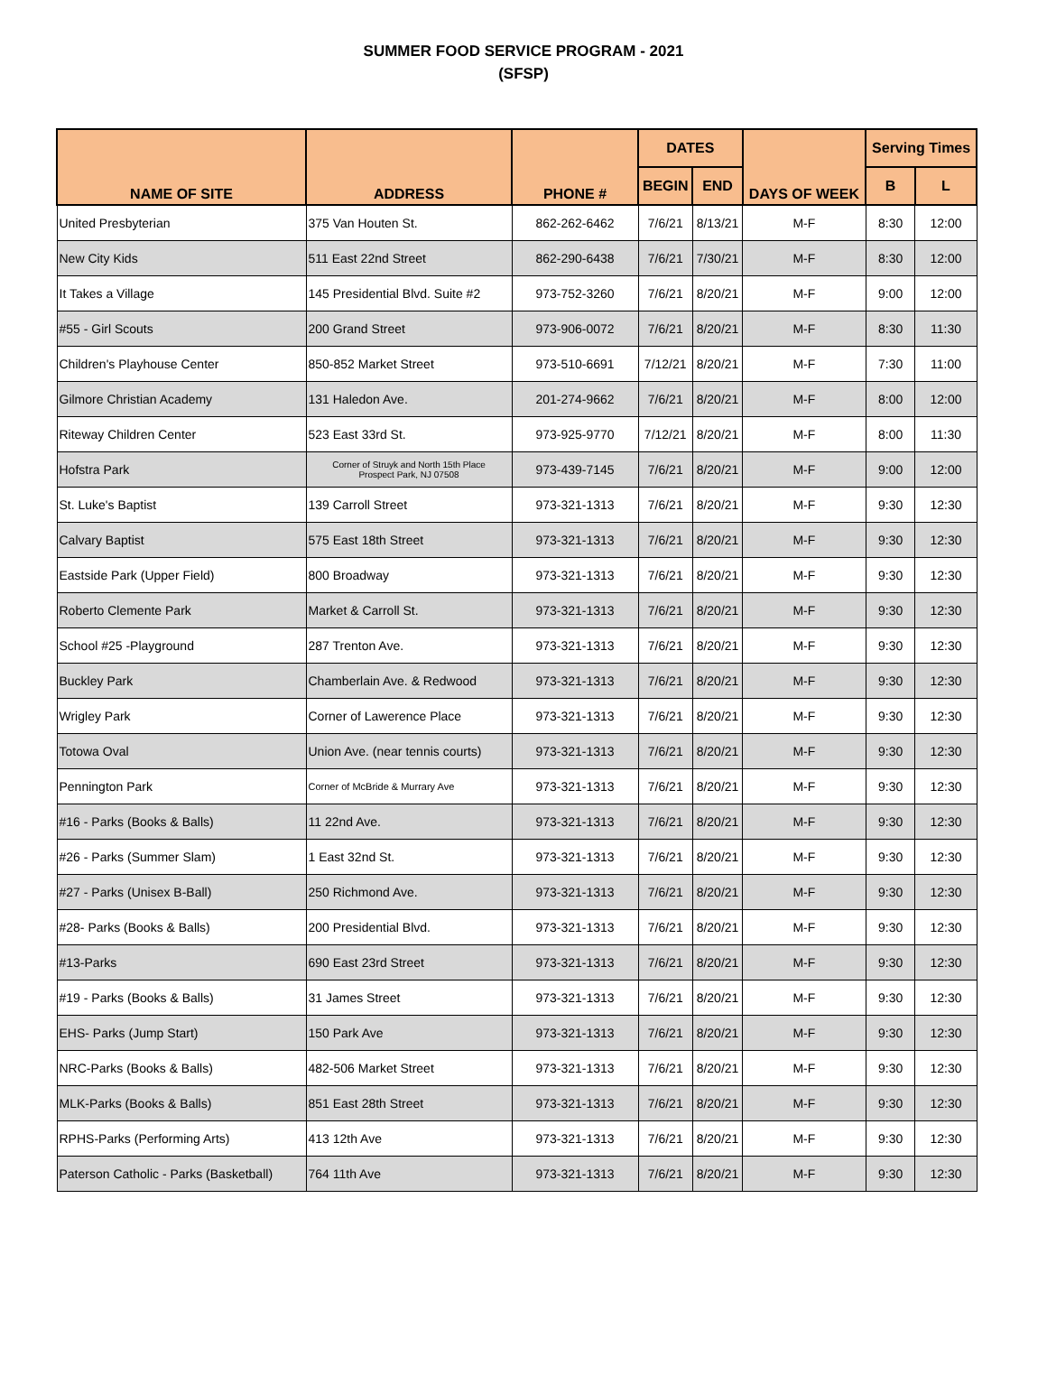SUMMER FOOD SERVICE PROGRAM - 2021
(SFSP)
| NAME OF SITE | ADDRESS | PHONE # | DATES | | DAYS OF WEEK | Serving Times | |
| --- | --- | --- | --- | --- | --- | --- | --- |
| | | | BEGIN | END | | B | L |
| United Presbyterian | 375 Van Houten St. | 862-262-6462 | 7/6/21 | 8/13/21 | M-F | 8:30 | 12:00 |
| New City Kids | 511 East 22nd Street | 862-290-6438 | 7/6/21 | 7/30/21 | M-F | 8:30 | 12:00 |
| It Takes a Village | 145 Presidential Blvd. Suite #2 | 973-752-3260 | 7/6/21 | 8/20/21 | M-F | 9:00 | 12:00 |
| #55 - Girl Scouts | 200 Grand Street | 973-906-0072 | 7/6/21 | 8/20/21 | M-F | 8:30 | 11:30 |
| Children's Playhouse Center | 850-852 Market Street | 973-510-6691 | 7/12/21 | 8/20/21 | M-F | 7:30 | 11:00 |
| Gilmore Christian Academy | 131 Haledon Ave. | 201-274-9662 | 7/6/21 | 8/20/21 | M-F | 8:00 | 12:00 |
| Riteway Children Center | 523 East 33rd St. | 973-925-9770 | 7/12/21 | 8/20/21 | M-F | 8:00 | 11:30 |
| Hofstra Park | Corner of Struyk and North 15th Place Prospect Park, NJ 07508 | 973-439-7145 | 7/6/21 | 8/20/21 | M-F | 9:00 | 12:00 |
| St. Luke's Baptist | 139 Carroll Street | 973-321-1313 | 7/6/21 | 8/20/21 | M-F | 9:30 | 12:30 |
| Calvary Baptist | 575 East 18th Street | 973-321-1313 | 7/6/21 | 8/20/21 | M-F | 9:30 | 12:30 |
| Eastside Park (Upper Field) | 800 Broadway | 973-321-1313 | 7/6/21 | 8/20/21 | M-F | 9:30 | 12:30 |
| Roberto Clemente Park | Market & Carroll St. | 973-321-1313 | 7/6/21 | 8/20/21 | M-F | 9:30 | 12:30 |
| School #25 -Playground | 287 Trenton Ave. | 973-321-1313 | 7/6/21 | 8/20/21 | M-F | 9:30 | 12:30 |
| Buckley Park | Chamberlain Ave. & Redwood | 973-321-1313 | 7/6/21 | 8/20/21 | M-F | 9:30 | 12:30 |
| Wrigley Park | Corner of Lawerence Place | 973-321-1313 | 7/6/21 | 8/20/21 | M-F | 9:30 | 12:30 |
| Totowa Oval | Union Ave. (near tennis courts) | 973-321-1313 | 7/6/21 | 8/20/21 | M-F | 9:30 | 12:30 |
| Pennington Park | Corner of McBride & Murrary Ave | 973-321-1313 | 7/6/21 | 8/20/21 | M-F | 9:30 | 12:30 |
| #16 - Parks (Books & Balls) | 11 22nd Ave. | 973-321-1313 | 7/6/21 | 8/20/21 | M-F | 9:30 | 12:30 |
| #26 - Parks (Summer Slam) | 1 East 32nd St. | 973-321-1313 | 7/6/21 | 8/20/21 | M-F | 9:30 | 12:30 |
| #27 - Parks (Unisex B-Ball) | 250 Richmond Ave. | 973-321-1313 | 7/6/21 | 8/20/21 | M-F | 9:30 | 12:30 |
| #28- Parks (Books & Balls) | 200 Presidential Blvd. | 973-321-1313 | 7/6/21 | 8/20/21 | M-F | 9:30 | 12:30 |
| #13-Parks | 690 East 23rd Street | 973-321-1313 | 7/6/21 | 8/20/21 | M-F | 9:30 | 12:30 |
| #19 - Parks (Books & Balls) | 31 James Street | 973-321-1313 | 7/6/21 | 8/20/21 | M-F | 9:30 | 12:30 |
| EHS- Parks (Jump Start) | 150 Park Ave | 973-321-1313 | 7/6/21 | 8/20/21 | M-F | 9:30 | 12:30 |
| NRC-Parks (Books & Balls) | 482-506 Market Street | 973-321-1313 | 7/6/21 | 8/20/21 | M-F | 9:30 | 12:30 |
| MLK-Parks (Books & Balls) | 851 East 28th Street | 973-321-1313 | 7/6/21 | 8/20/21 | M-F | 9:30 | 12:30 |
| RPHS-Parks (Performing Arts) | 413 12th Ave | 973-321-1313 | 7/6/21 | 8/20/21 | M-F | 9:30 | 12:30 |
| Paterson Catholic - Parks (Basketball) | 764 11th Ave | 973-321-1313 | 7/6/21 | 8/20/21 | M-F | 9:30 | 12:30 |